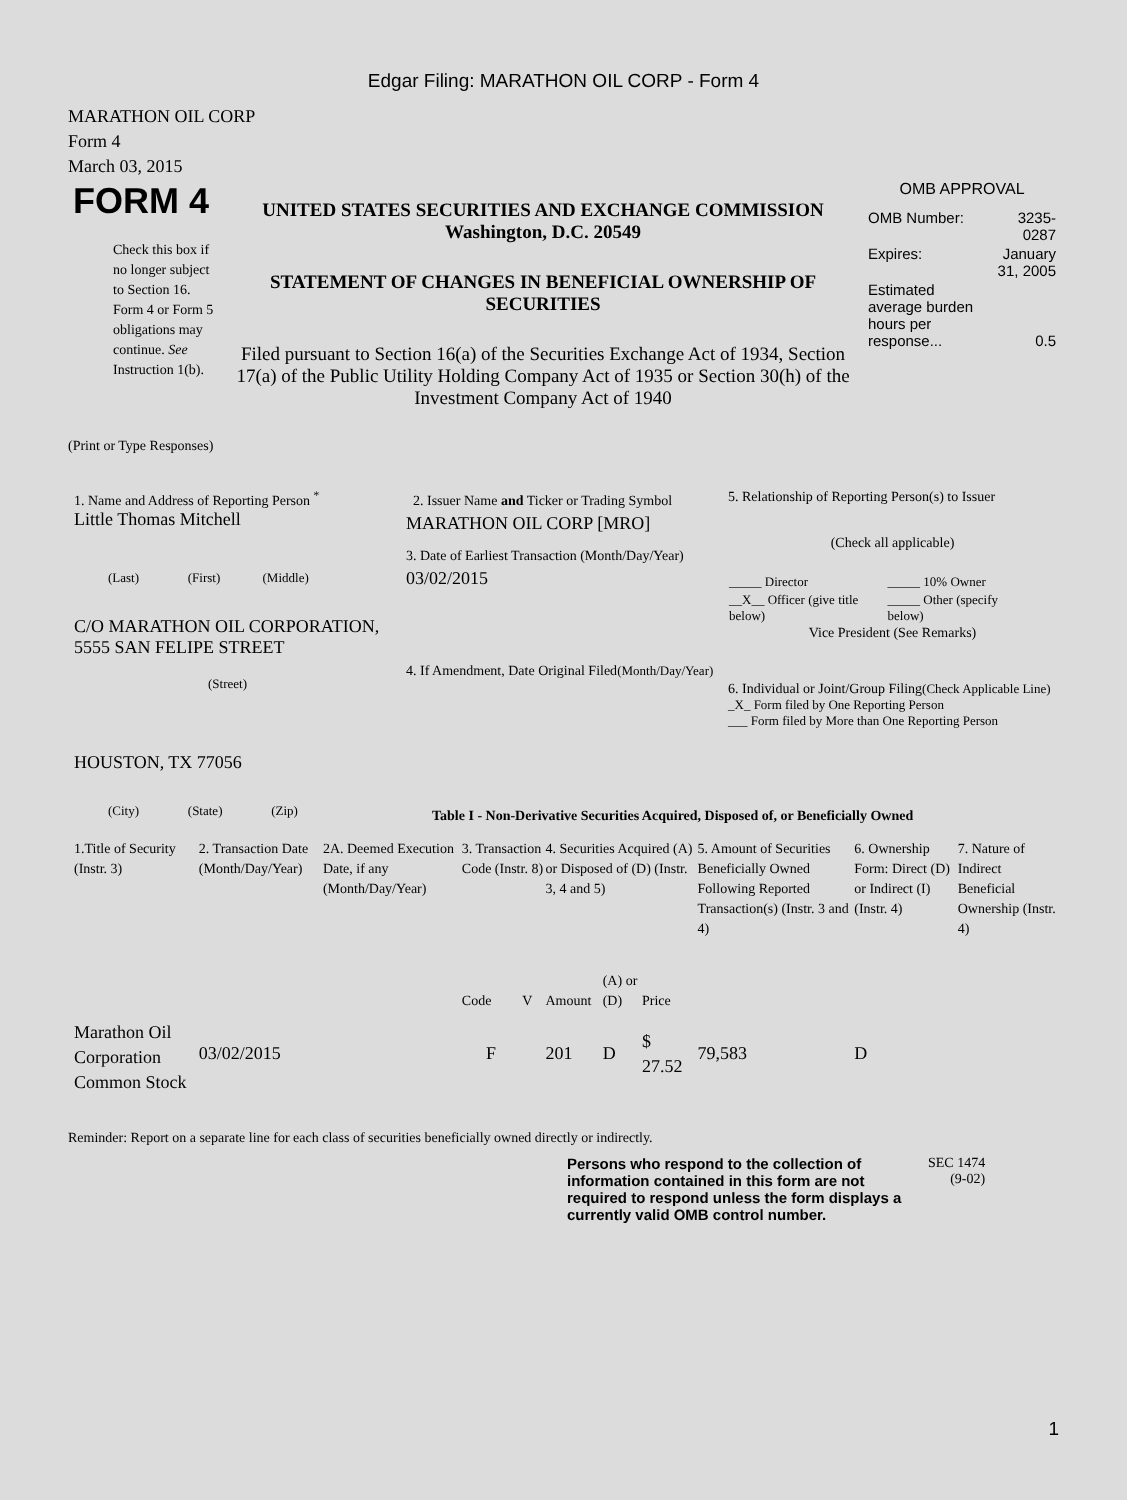Edgar Filing: MARATHON OIL CORP - Form 4
MARATHON OIL CORP
Form 4
March 03, 2015
| FORM 4 Check this box if no longer subject to Section 16. Form 4 or Form 5 obligations may continue. See Instruction 1(b). | UNITED STATES SECURITIES AND EXCHANGE COMMISSION Washington, D.C. 20549 STATEMENT OF CHANGES IN BENEFICIAL OWNERSHIP OF SECURITIES Filed pursuant to Section 16(a) of the Securities Exchange Act of 1934, Section 17(a) of the Public Utility Holding Company Act of 1935 or Section 30(h) of the Investment Company Act of 1940 | OMB APPROVAL / OMB Number: / 3235-0287 / / Expires: / January 31, 2005 / / Estimated average burden hours per response... / 0.5 / |
(Print or Type Responses)
| 1. Name and Address of Reporting Person <sup>*</sup> Little Thomas Mitchell (Last) (First) (Middle) C/O MARATHON OIL CORPORATION, 5555 SAN FELIPE STREET (Street) HOUSTON, TX 77056 (City) (State) (Zip) | 2. Issuer Name and Ticker or Trading Symbol MARATHON OIL CORP [MRO] 3. Date of Earliest Transaction (Month/Day/Year) 03/02/2015 4. If Amendment, Date Original Filed (Month/Day/Year) | 5. Relationship of Reporting Person(s) to Issuer (Check all applicable) / _____ Director / _____ 10% Owner / / __X__ Officer (give title below) / _____ Other (specify below) / Vice President (See Remarks) 6. Individual or Joint/Group Filing (Check Applicable Line) _X_ Form filed by One Reporting Person ___ Form filed by More than One Reporting Person |
Table I - Non-Derivative Securities Acquired, Disposed of, or Beneficially Owned
| 1.Title of Security (Instr. 3) | 2. Transaction Date (Month/Day/Year) | 2A. Deemed Execution Date, if any (Month/Day/Year) | 3. Transaction Code (Instr. 8) | | 4. Securities Acquired (A) or Disposed of (D) (Instr. 3, 4 and 5) | | | 5. Amount of Securities Beneficially Owned Following Reported Transaction(s) (Instr. 3 and 4) | 6. Ownership Form: Direct (D) or Indirect (I) (Instr. 4) | 7. Nature of Indirect Beneficial Ownership (Instr. 4) |
| --- | --- | --- | --- | --- | --- | --- | --- | --- | --- | --- |
| | | | Code | V | Amount | (A) or (D) | Price | | | |
| Marathon Oil Corporation Common Stock | 03/02/2015 | | F | | 201 | D | $ 27.52 | 79,583 | D | |
Reminder: Report on a separate line for each class of securities beneficially owned directly or indirectly.
| Persons who respond to the collection of information contained in this form are not required to respond unless the form displays a currently valid OMB control number. | SEC 1474 (9-02) |
1